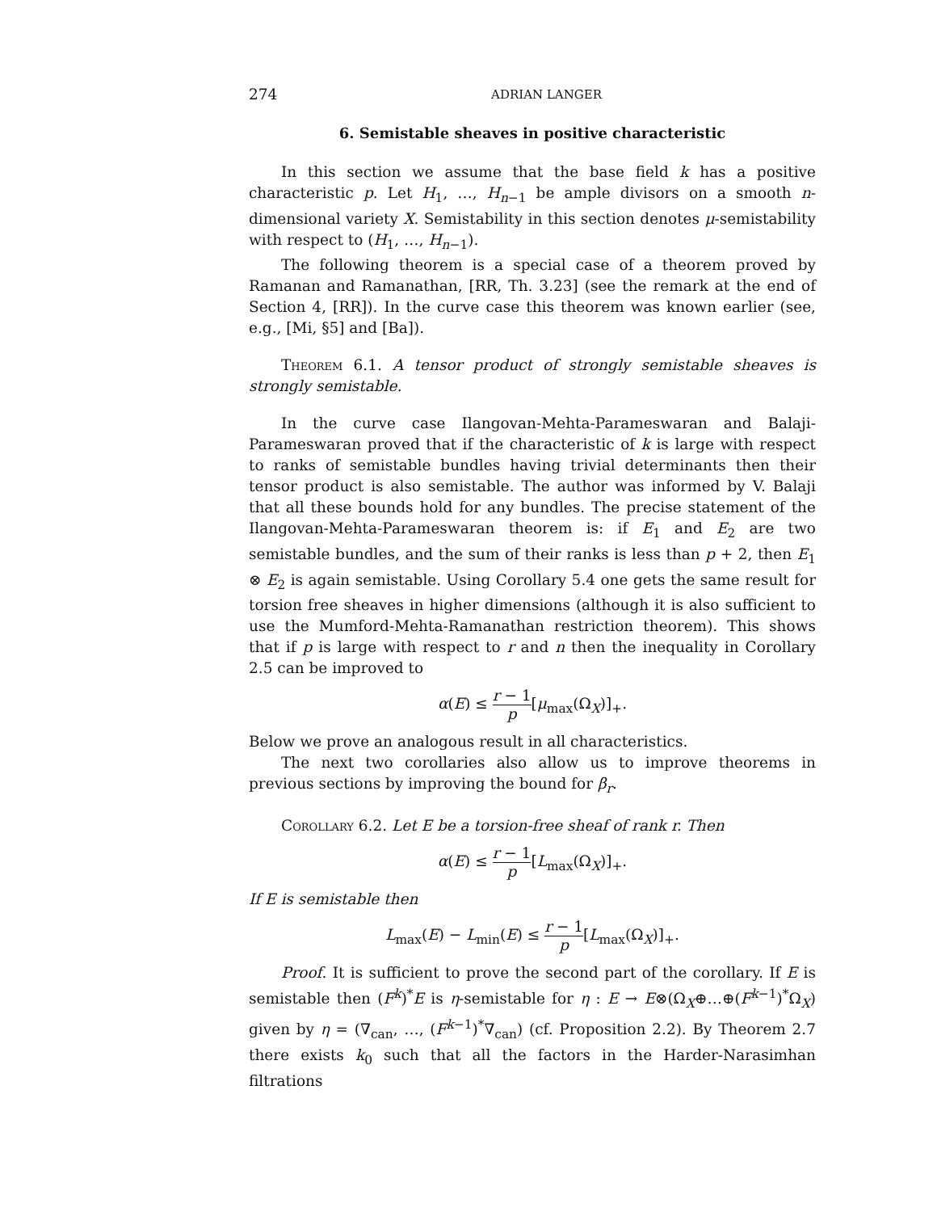274 ADRIAN LANGER
6. Semistable sheaves in positive characteristic
In this section we assume that the base field k has a positive characteristic p. Let H<sub>1</sub>, …, H<sub>n−1</sub> be ample divisors on a smooth n-dimensional variety X. Semistability in this section denotes μ-semistability with respect to (H<sub>1</sub>, …, H<sub>n−1</sub>).
The following theorem is a special case of a theorem proved by Ramanan and Ramanathan, [RR, Th. 3.23] (see the remark at the end of Section 4, [RR]). In the curve case this theorem was known earlier (see, e.g., [Mi, §5] and [Ba]).
Theorem 6.1. A tensor product of strongly semistable sheaves is strongly semistable.
In the curve case Ilangovan-Mehta-Parameswaran and Balaji-Parameswaran proved that if the characteristic of k is large with respect to ranks of semistable bundles having trivial determinants then their tensor product is also semistable. The author was informed by V. Balaji that all these bounds hold for any bundles. The precise statement of the Ilangovan-Mehta-Parameswaran theorem is: if E<sub>1</sub> and E<sub>2</sub> are two semistable bundles, and the sum of their ranks is less than p + 2, then E<sub>1</sub> ⊗ E<sub>2</sub> is again semistable. Using Corollary 5.4 one gets the same result for torsion free sheaves in higher dimensions (although it is also sufficient to use the Mumford-Mehta-Ramanathan restriction theorem). This shows that if p is large with respect to r and n then the inequality in Corollary 2.5 can be improved to
α(E) ≤ r − 1 p[μ<sub>max</sub>(Ω<sub>X</sub>)]<sub>+</sub>.
Below we prove an analogous result in all characteristics.
The next two corollaries also allow us to improve theorems in previous sections by improving the bound for β<sub>r</sub>.
Corollary 6.2. Let E be a torsion-free sheaf of rank r. Then
α(E) ≤ r − 1 p[L<sub>max</sub>(Ω<sub>X</sub>)]<sub>+</sub>.
If E is semistable then
L<sub>max</sub>(E) − L<sub>min</sub>(E) ≤ r − 1 p[L<sub>max</sub>(Ω<sub>X</sub>)]<sub>+</sub>.
Proof. It is sufficient to prove the second part of the corollary. If E is semistable then (F<sup>k</sup>)<sup>*</sup>E is η-semistable for η : E → E⊗(Ω<sub>X</sub>⊕…⊕(F<sup>k−1</sup>)<sup>*</sup>Ω<sub>X</sub>) given by η = (∇<sub>can</sub>, …, (F<sup>k−1</sup>)<sup>*</sup>∇<sub>can</sub>) (cf. Proposition 2.2). By Theorem 2.7 there exists k<sub>0</sub> such that all the factors in the Harder-Narasimhan filtrations